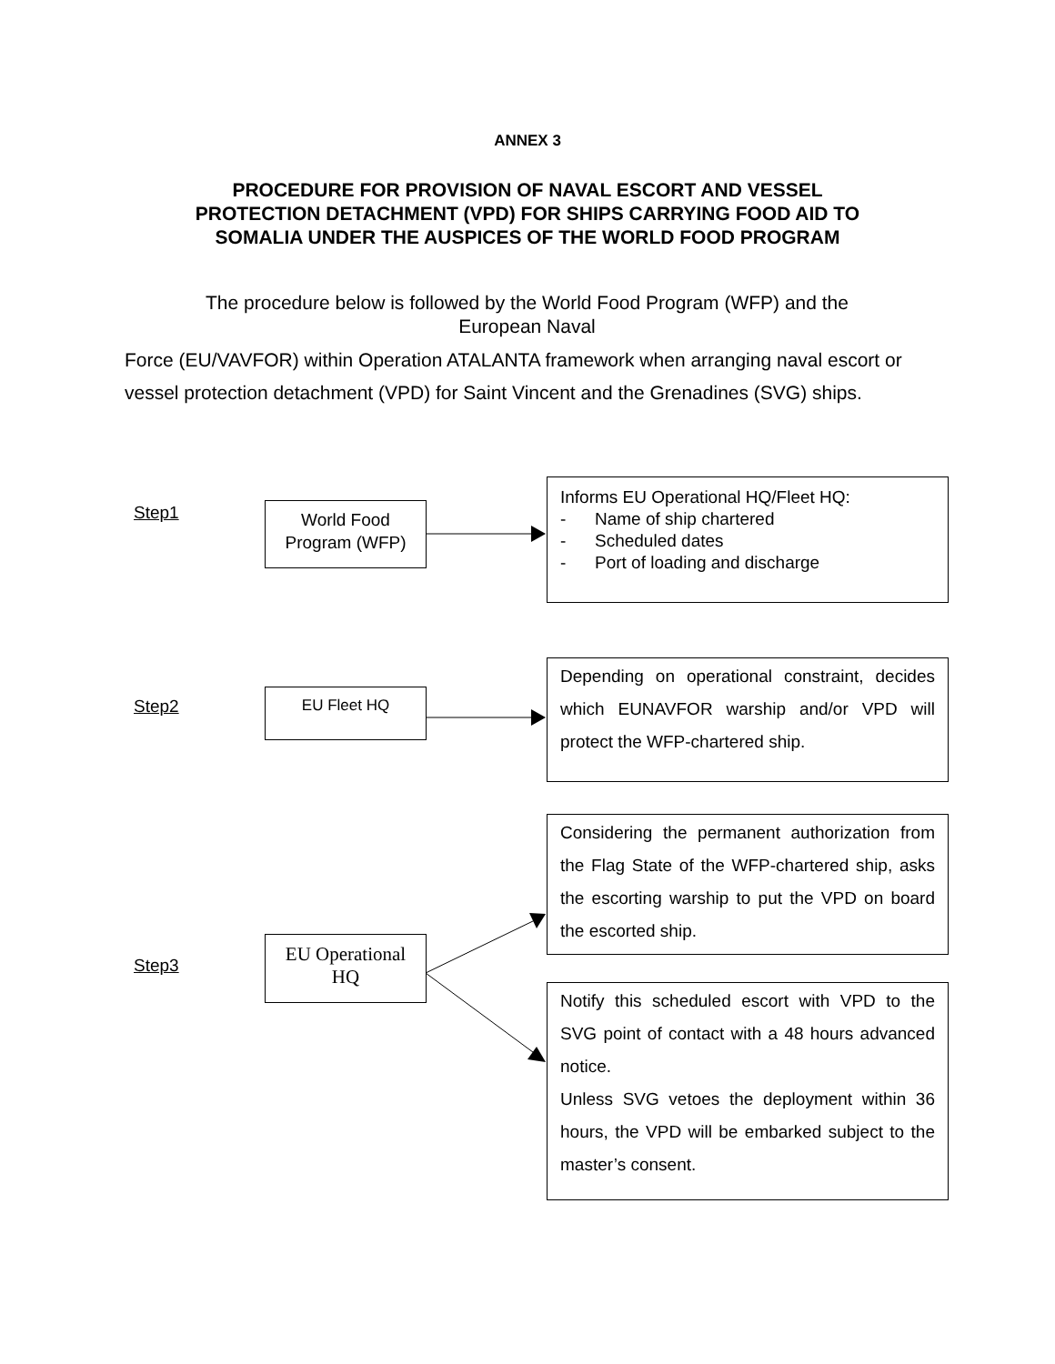ANNEX 3
PROCEDURE FOR PROVISION OF NAVAL ESCORT AND VESSEL
PROTECTION DETACHMENT (VPD) FOR SHIPS CARRYING FOOD AID TO
SOMALIA UNDER THE AUSPICES OF THE WORLD FOOD PROGRAM
The procedure below is followed by the World Food Program (WFP) and the
European Naval
Force (EU/VAVFOR) within Operation ATALANTA framework when arranging naval escort or vessel protection detachment (VPD) for Saint Vincent and the Grenadines (SVG) ships.
Step1
World Food
Program (WFP)
Informs EU Operational HQ/Fleet HQ:
- Name of ship chartered
- Scheduled dates
- Port of loading and discharge
Step2
EU Fleet HQ
Depending on operational constraint, decides which EUNAVFOR warship and/or VPD will protect the WFP-chartered ship.
Step3
EU Operational
HQ
Considering the permanent authorization from the Flag State of the WFP-chartered ship, asks the escorting warship to put the VPD on board the escorted ship.
Notify this scheduled escort with VPD to the SVG point of contact with a 48 hours advanced notice.
Unless SVG vetoes the deployment within 36 hours, the VPD will be embarked subject to the master’s consent.